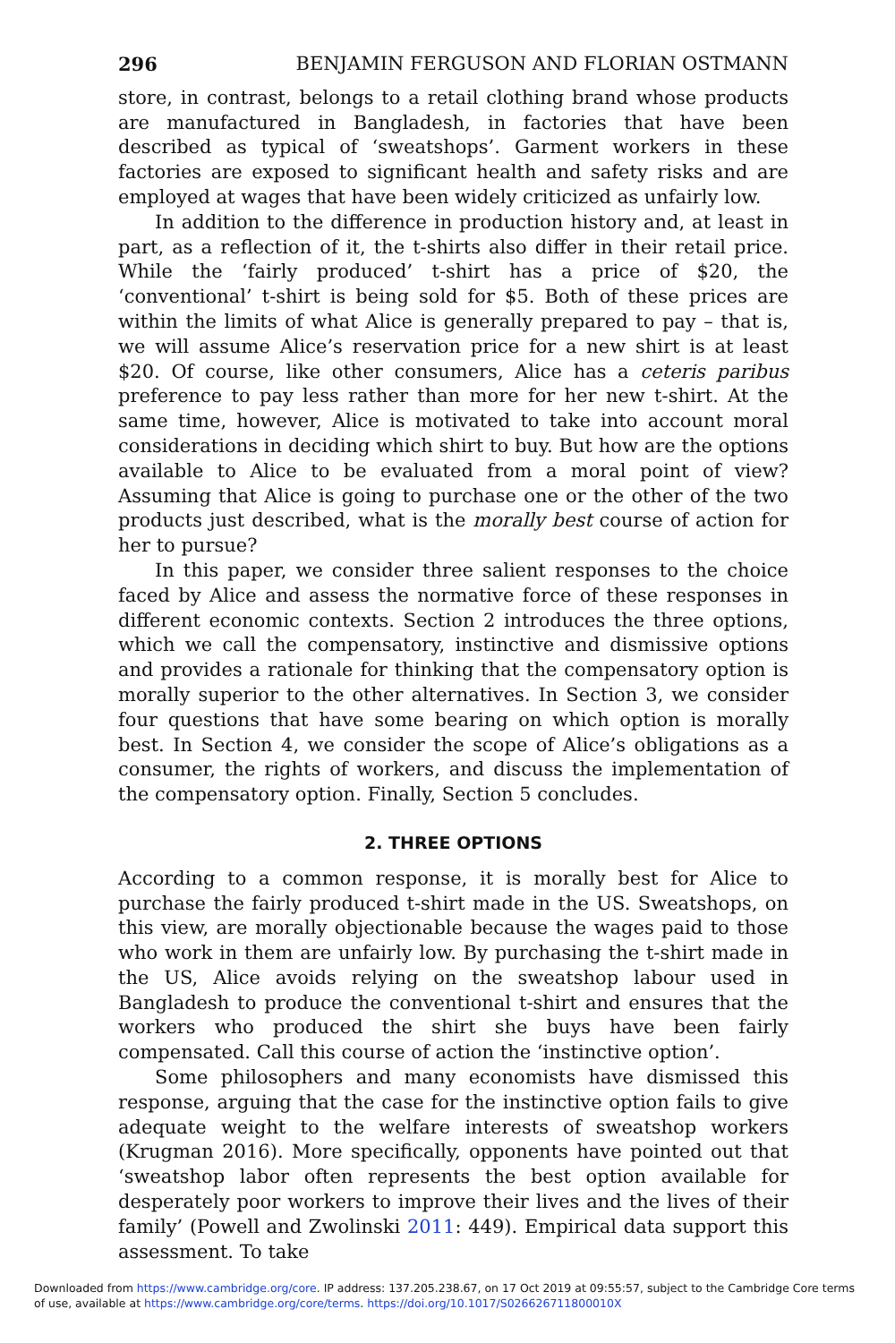296 BENJAMIN FERGUSON AND FLORIAN OSTMANN
store, in contrast, belongs to a retail clothing brand whose products are manufactured in Bangladesh, in factories that have been described as typical of ‘sweatshops’. Garment workers in these factories are exposed to significant health and safety risks and are employed at wages that have been widely criticized as unfairly low.
In addition to the difference in production history and, at least in part, as a reflection of it, the t-shirts also differ in their retail price. While the ‘fairly produced’ t-shirt has a price of $20, the ‘conventional’ t-shirt is being sold for $5. Both of these prices are within the limits of what Alice is generally prepared to pay – that is, we will assume Alice’s reservation price for a new shirt is at least $20. Of course, like other consumers, Alice has a ceteris paribus preference to pay less rather than more for her new t-shirt. At the same time, however, Alice is motivated to take into account moral considerations in deciding which shirt to buy. But how are the options available to Alice to be evaluated from a moral point of view? Assuming that Alice is going to purchase one or the other of the two products just described, what is the morally best course of action for her to pursue?
In this paper, we consider three salient responses to the choice faced by Alice and assess the normative force of these responses in different economic contexts. Section 2 introduces the three options, which we call the compensatory, instinctive and dismissive options and provides a rationale for thinking that the compensatory option is morally superior to the other alternatives. In Section 3, we consider four questions that have some bearing on which option is morally best. In Section 4, we consider the scope of Alice’s obligations as a consumer, the rights of workers, and discuss the implementation of the compensatory option. Finally, Section 5 concludes.
2. THREE OPTIONS
According to a common response, it is morally best for Alice to purchase the fairly produced t-shirt made in the US. Sweatshops, on this view, are morally objectionable because the wages paid to those who work in them are unfairly low. By purchasing the t-shirt made in the US, Alice avoids relying on the sweatshop labour used in Bangladesh to produce the conventional t-shirt and ensures that the workers who produced the shirt she buys have been fairly compensated. Call this course of action the ‘instinctive option’.
Some philosophers and many economists have dismissed this response, arguing that the case for the instinctive option fails to give adequate weight to the welfare interests of sweatshop workers (Krugman 2016). More specifically, opponents have pointed out that ‘sweatshop labor often represents the best option available for desperately poor workers to improve their lives and the lives of their family’ (Powell and Zwolinski 2011: 449). Empirical data support this assessment. To take
Downloaded from https://www.cambridge.org/core. IP address: 137.205.238.67, on 17 Oct 2019 at 09:55:57, subject to the Cambridge Core terms of use, available at https://www.cambridge.org/core/terms. https://doi.org/10.1017/S026626711800010X